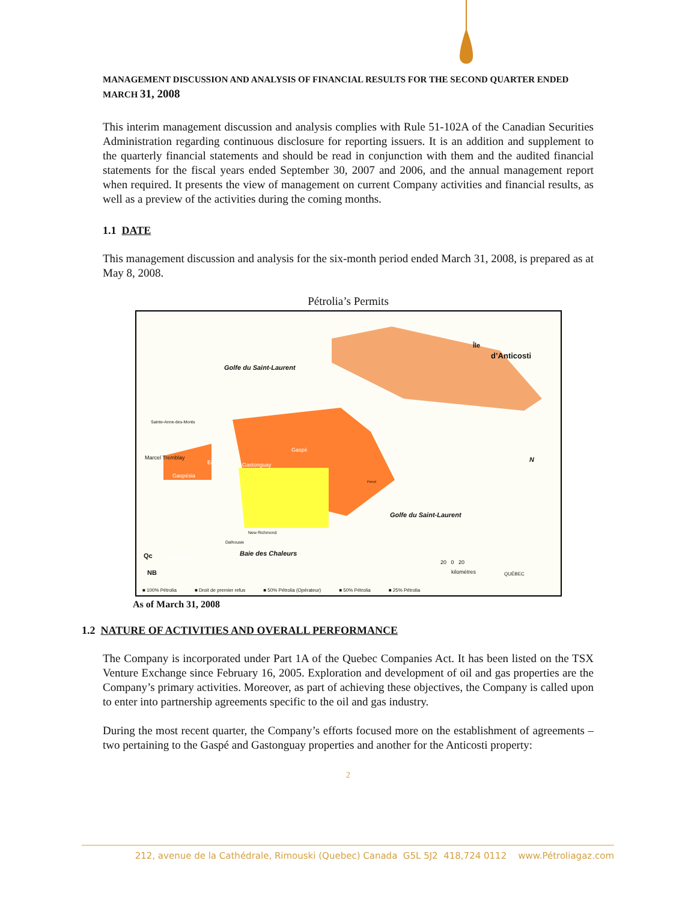MANAGEMENT DISCUSSION AND ANALYSIS OF FINANCIAL RESULTS FOR THE SECOND QUARTER ENDED MARCH 31, 2008
This interim management discussion and analysis complies with Rule 51-102A of the Canadian Securities Administration regarding continuous disclosure for reporting issuers. It is an addition and supplement to the quarterly financial statements and should be read in conjunction with them and the audited financial statements for the fiscal years ended September 30, 2007 and 2006, and the annual management report when required. It presents the view of management on current Company activities and financial results, as well as a preview of the activities during the coming months.
1.1 DATE
This management discussion and analysis for the six-month period ended March 31, 2008, is prepared as at May 8, 2008.
Pétrolia’s Permits
Golfe du Saint-Laurent
Île
d’Anticosti
Sainte-Anne-des-Monts
Marcel Tremblay
Edgar Gastonguay
Gaspé
Gaspésia
Percé
Golfe du Saint-Laurent
New Richmond
Dalhousie
Baie des Chaleurs
Dalhousie Qc
NB
20 0 20
kilomètres QUÉBEC
N
■ 100% Pétrolia ■ Droit de premier refus ■ 50% Pétrolia (Opérateur) ■ 50% Pétrolia ■ 25% Pétrolia
As of March 31, 2008
1.2 NATURE OF ACTIVITIES AND OVERALL PERFORMANCE
The Company is incorporated under Part 1A of the Quebec Companies Act. It has been listed on the TSX Venture Exchange since February 16, 2005. Exploration and development of oil and gas properties are the Company’s primary activities. Moreover, as part of achieving these objectives, the Company is called upon to enter into partnership agreements specific to the oil and gas industry.
During the most recent quarter, the Company’s efforts focused more on the establishment of agreements – two pertaining to the Gaspé and Gastonguay properties and another for the Anticosti property:
2
212, avenue de la Cathédrale, Rimouski (Quebec) Canada G5L 5J2 418,724 0112 www.Pétroliagaz.com